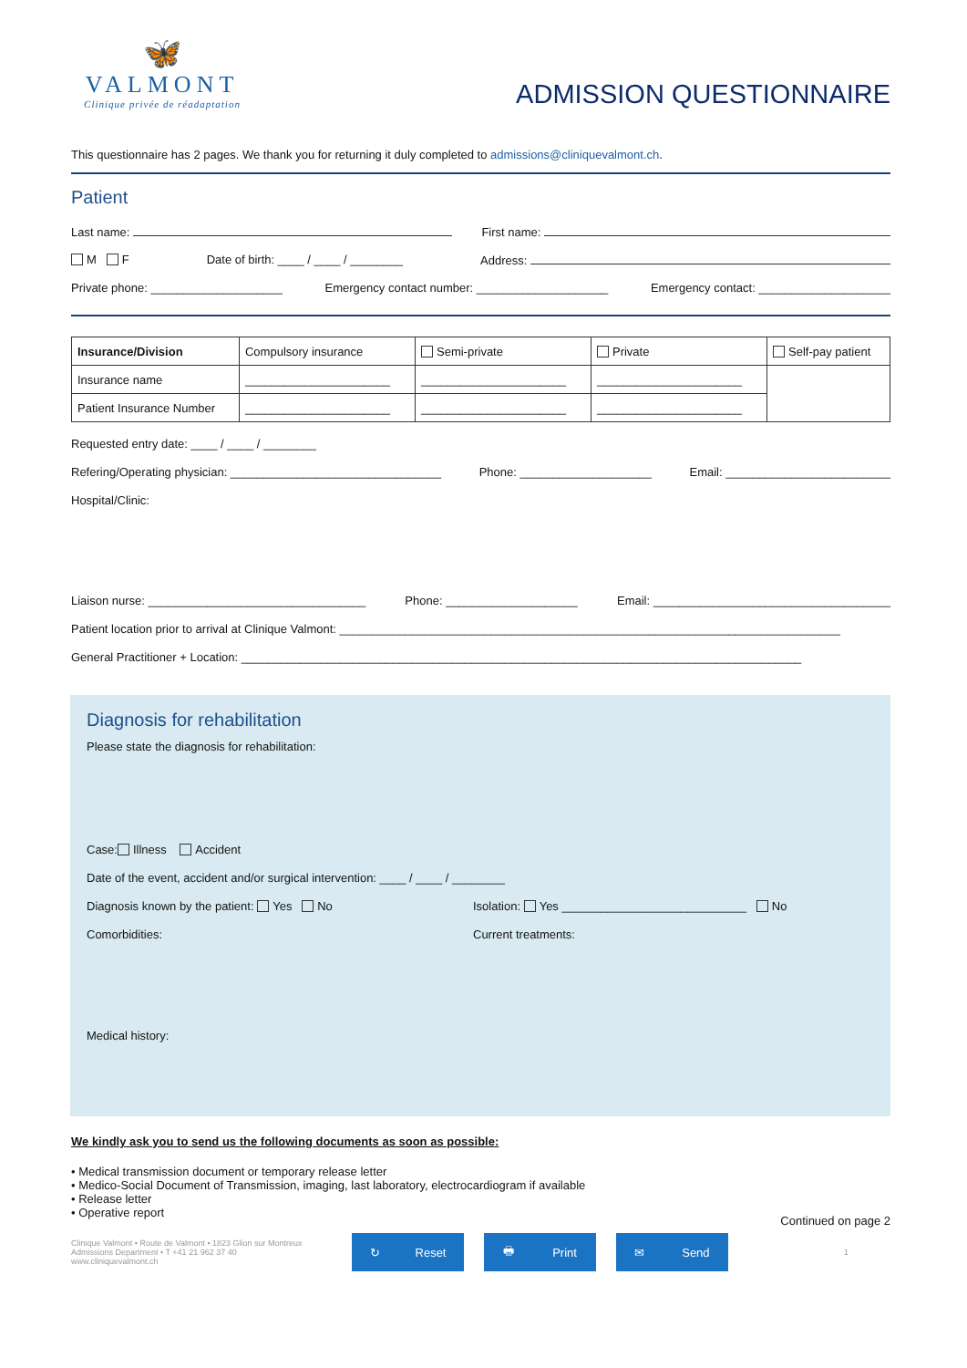🦋
VALMONT
Clinique privée de réadaptation
ADMISSION QUESTIONNAIRE
This questionnaire has 2 pages. We thank you for returning it duly completed to admissions@cliniquevalmont.ch.
Patient
Last name: First name:
M F Date of birth: ____ / ____ / ________ Address:
Private phone: ____________________ Emergency contact number: ____________________ Emergency contact: ____________________
| Insurance/Division | Compulsory insurance | Semi-private | Private | Self-pay patient |
| Insurance name | ______________________ | ______________________ | ______________________ | |
| Patient Insurance Number | ______________________ | ______________________ | ______________________ | |
Requested entry date: ____ / ____ / ________
Refering/Operating physician: ________________________________ Phone: ____________________ Email: _________________________
Hospital/Clinic:
Liaison nurse: _________________________________ Phone: ____________________ Email: ____________________________________
Patient location prior to arrival at Clinique Valmont: ____________________________________________________________________________
General Practitioner + Location: _____________________________________________________________________________________
Diagnosis for rehabilitation
Please state the diagnosis for rehabilitation:
Case: Illness Accident
Date of the event, accident and/or surgical intervention: ____ / ____ / ________
Diagnosis known by the patient: Yes No Isolation: Yes ____________________________ No
Comorbidities: Current treatments:
Medical history:
We kindly ask you to send us the following documents as soon as possible:
• Medical transmission document or temporary release letter
• Medico-Social Document of Transmission, imaging, last laboratory, electrocardiogram if available
• Release letter
• Operative report
Continued on page 2
Clinique Valmont • Route de Valmont • 1823 Glion sur Montreux
Admissions Department • T +41 21 962 37 40
www.cliniquevalmont.ch
↻ Reset 🖶 Print ✉ Send
1